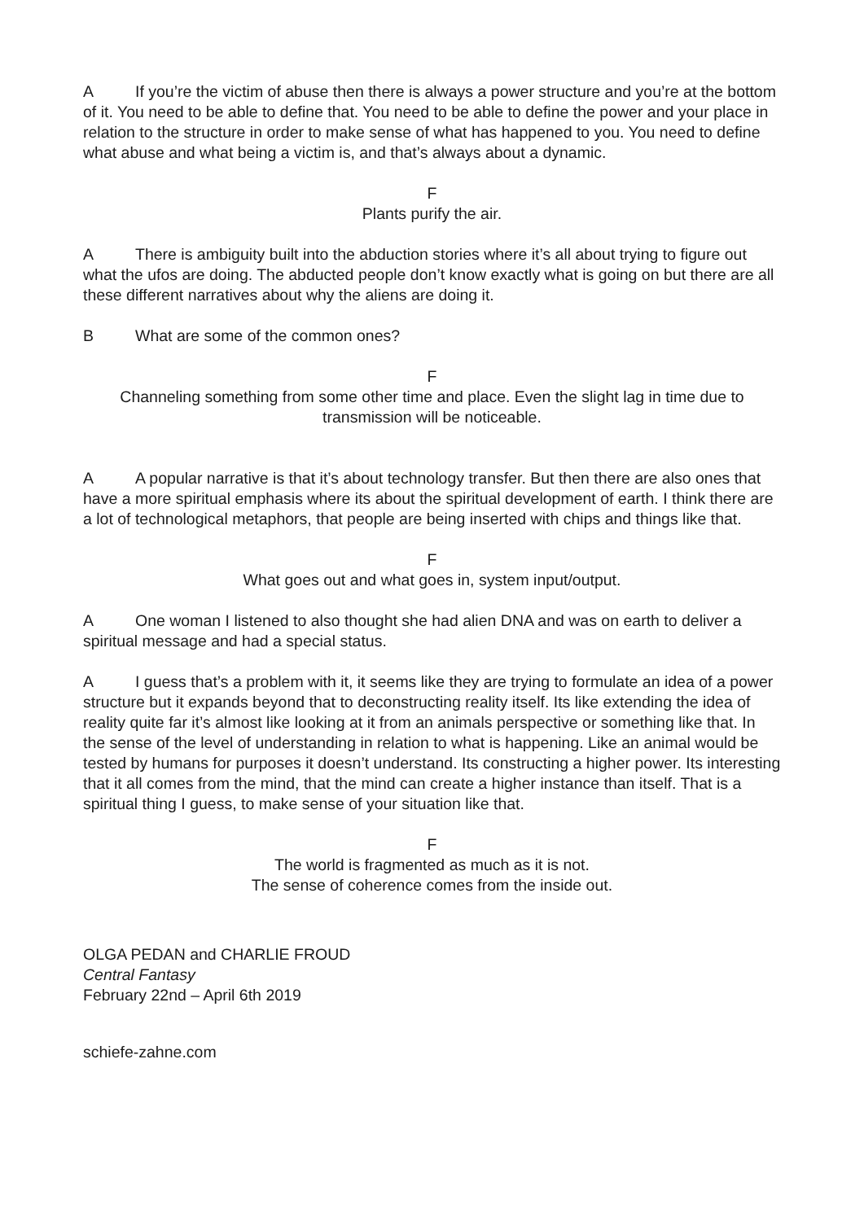A If you’re the victim of abuse then there is always a power structure and you’re at the bottom of it. You need to be able to define that. You need to be able to define the power and your place in relation to the structure in order to make sense of what has happened to you. You need to define what abuse and what being a victim is, and that’s always about a dynamic.
F
Plants purify the air.
A There is ambiguity built into the abduction stories where it’s all about trying to figure out what the ufos are doing. The abducted people don’t know exactly what is going on but there are all these different narratives about why the aliens are doing it.
B What are some of the common ones?
F
Channeling something from some other time and place. Even the slight lag in time due to transmission will be noticeable.
A A popular narrative is that it’s about technology transfer. But then there are also ones that have a more spiritual emphasis where its about the spiritual development of earth. I think there are a lot of technological metaphors, that people are being inserted with chips and things like that.
F
What goes out and what goes in, system input/output.
A One woman I listened to also thought she had alien DNA and was on earth to deliver a spiritual message and had a special status.
A I guess that’s a problem with it, it seems like they are trying to formulate an idea of a power structure but it expands beyond that to deconstructing reality itself. Its like extending the idea of reality quite far it’s almost like looking at it from an animals perspective or something like that. In the sense of the level of understanding in relation to what is happening. Like an animal would be tested by humans for purposes it doesn’t understand. Its constructing a higher power. Its interesting that it all comes from the mind, that the mind can create a higher instance than itself. That is a spiritual thing I guess, to make sense of your situation like that.
F
The world is fragmented as much as it is not.
The sense of coherence comes from the inside out.
OLGA PEDAN and CHARLIE FROUD
Central Fantasy
February 22nd – April 6th 2019
schiefe-zahne.com